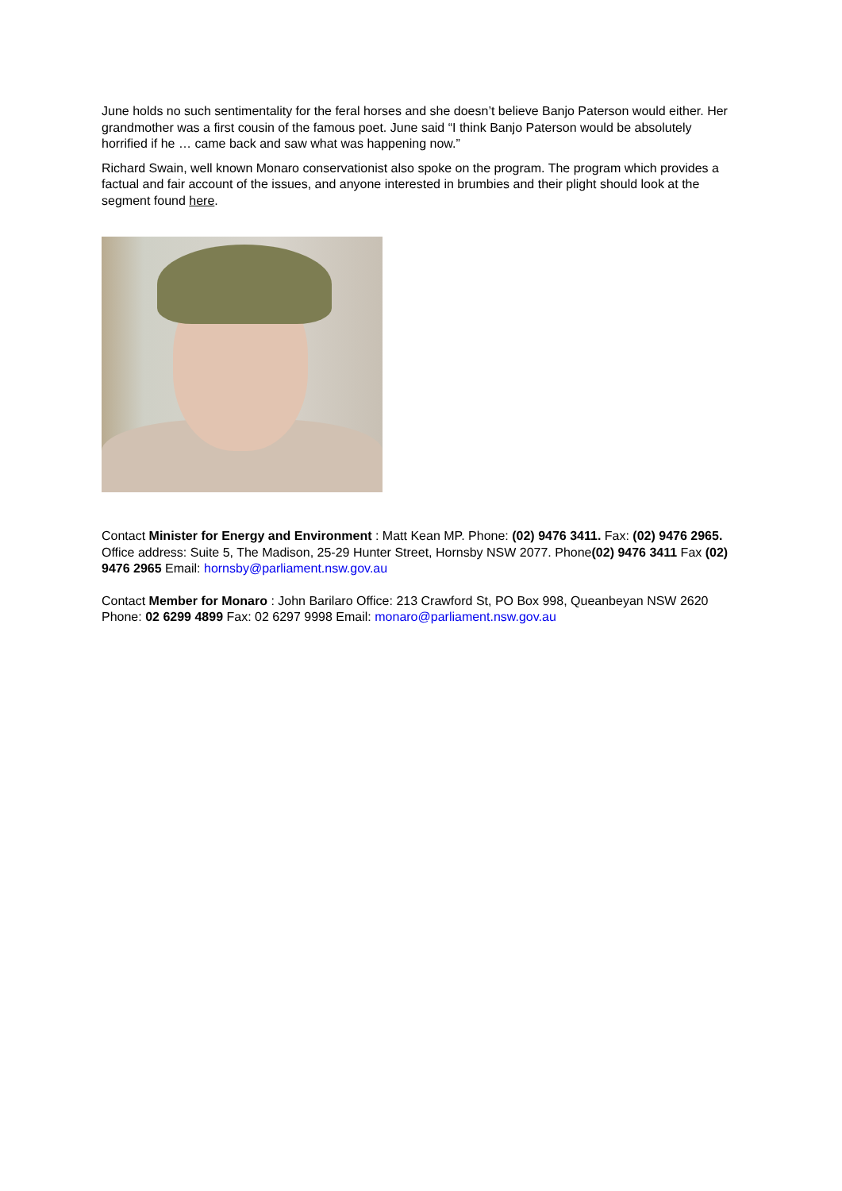June holds no such sentimentality for the feral horses and she doesn’t believe Banjo Paterson would either. Her grandmother was a first cousin of the famous poet. June said “I think Banjo Paterson would be absolutely horrified if he … came back and saw what was happening now.”
Richard Swain, well known Monaro conservationist also spoke on the program. The program which provides a factual and fair account of the issues, and anyone interested in brumbies and their plight should look at the segment found here.
Contact Minister for Energy and Environment : Matt Kean MP. Phone: (02) 9476 3411. Fax: (02) 9476 2965. Office address: Suite 5, The Madison, 25-29 Hunter Street, Hornsby NSW 2077. Phone(02) 9476 3411 Fax (02) 9476 2965 Email: hornsby@parliament.nsw.gov.au
Contact Member for Monaro : John Barilaro Office: 213 Crawford St, PO Box 998, Queanbeyan NSW 2620 Phone: 02 6299 4899 Fax: 02 6297 9998 Email: monaro@parliament.nsw.gov.au